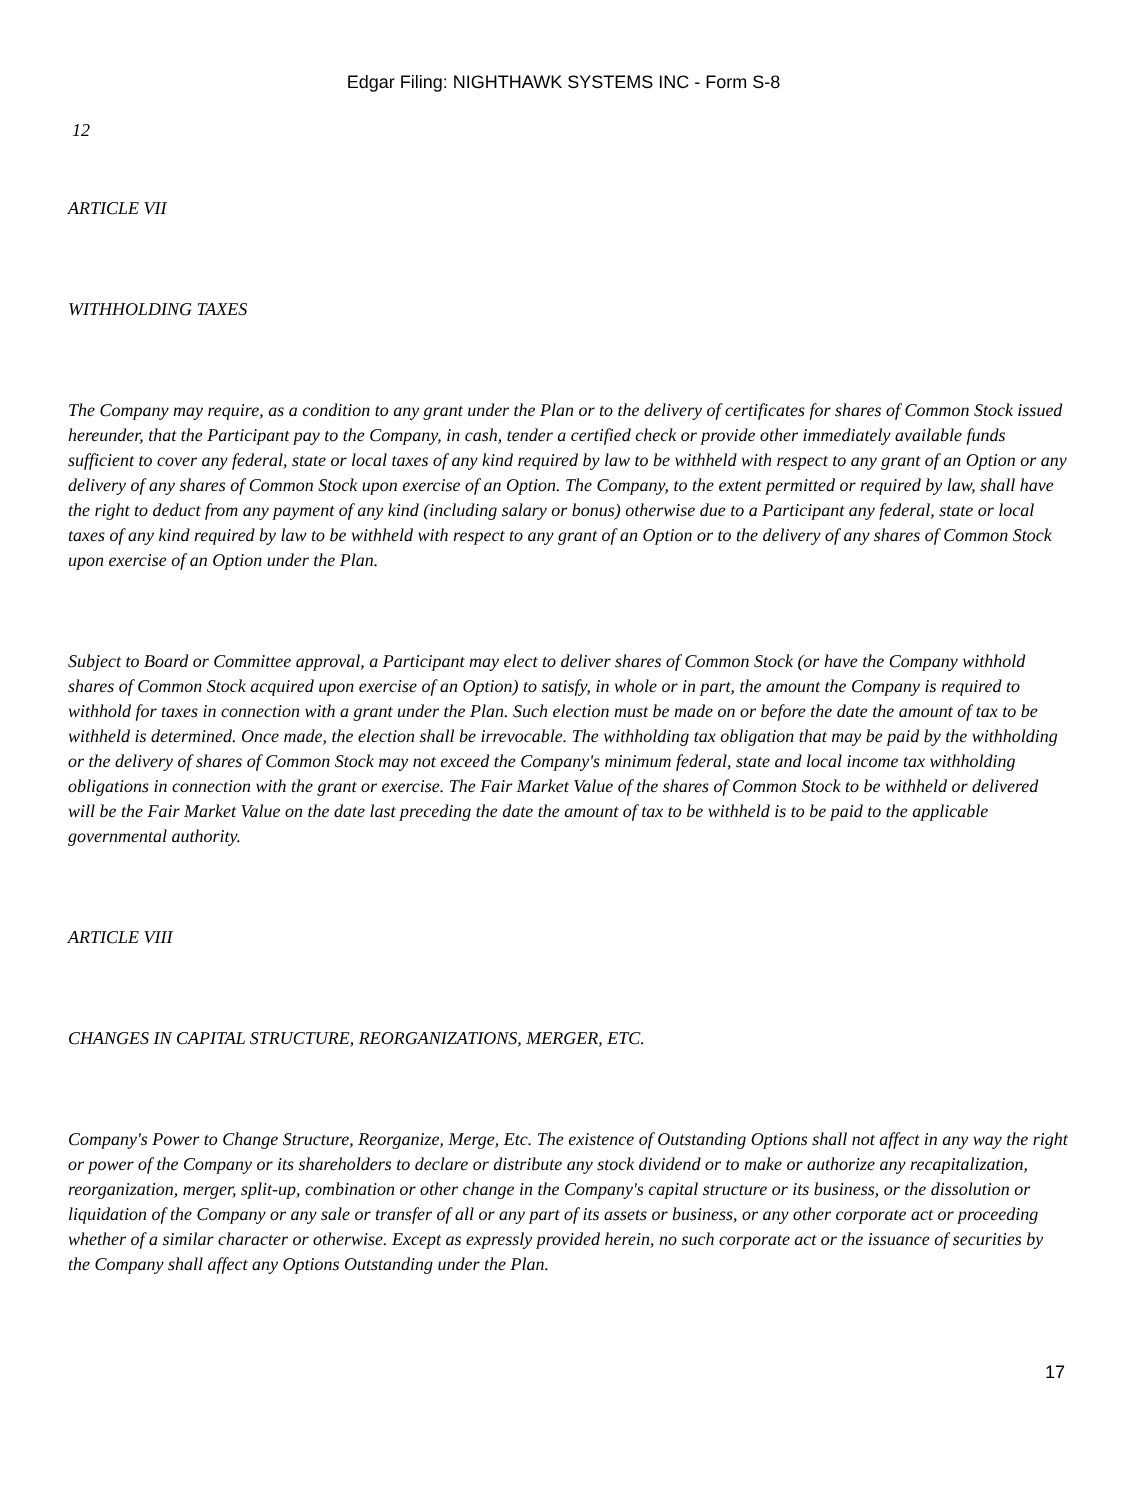Edgar Filing: NIGHTHAWK SYSTEMS INC - Form S-8
12
ARTICLE VII
WITHHOLDING TAXES
The Company may require, as a condition to any grant under the Plan or to the delivery of certificates for shares of Common Stock issued hereunder, that the Participant pay to the Company, in cash, tender a certified check or provide other immediately available funds sufficient to cover any federal, state or local taxes of any kind required by law to be withheld with respect to any grant of an Option or any delivery of any shares of Common Stock upon exercise of an Option. The Company, to the extent permitted or required by law, shall have the right to deduct from any payment of any kind (including salary or bonus) otherwise due to a Participant any federal, state or local taxes of any kind required by law to be withheld with respect to any grant of an Option or to the delivery of any shares of Common Stock upon exercise of an Option under the Plan.
Subject to Board or Committee approval, a Participant may elect to deliver shares of Common Stock (or have the Company withhold shares of Common Stock acquired upon exercise of an Option) to satisfy, in whole or in part, the amount the Company is required to withhold for taxes in connection with a grant under the Plan. Such election must be made on or before the date the amount of tax to be withheld is determined. Once made, the election shall be irrevocable. The withholding tax obligation that may be paid by the withholding or the delivery of shares of Common Stock may not exceed the Company's minimum federal, state and local income tax withholding obligations in connection with the grant or exercise. The Fair Market Value of the shares of Common Stock to be withheld or delivered will be the Fair Market Value on the date last preceding the date the amount of tax to be withheld is to be paid to the applicable governmental authority.
ARTICLE VIII
CHANGES IN CAPITAL STRUCTURE, REORGANIZATIONS, MERGER, ETC.
Company's Power to Change Structure, Reorganize, Merge, Etc. The existence of Outstanding Options shall not affect in any way the right or power of the Company or its shareholders to declare or distribute any stock dividend or to make or authorize any recapitalization, reorganization, merger, split-up, combination or other change in the Company's capital structure or its business, or the dissolution or liquidation of the Company or any sale or transfer of all or any part of its assets or business, or any other corporate act or proceeding whether of a similar character or otherwise. Except as expressly provided herein, no such corporate act or the issuance of securities by the Company shall affect any Options Outstanding under the Plan.
17